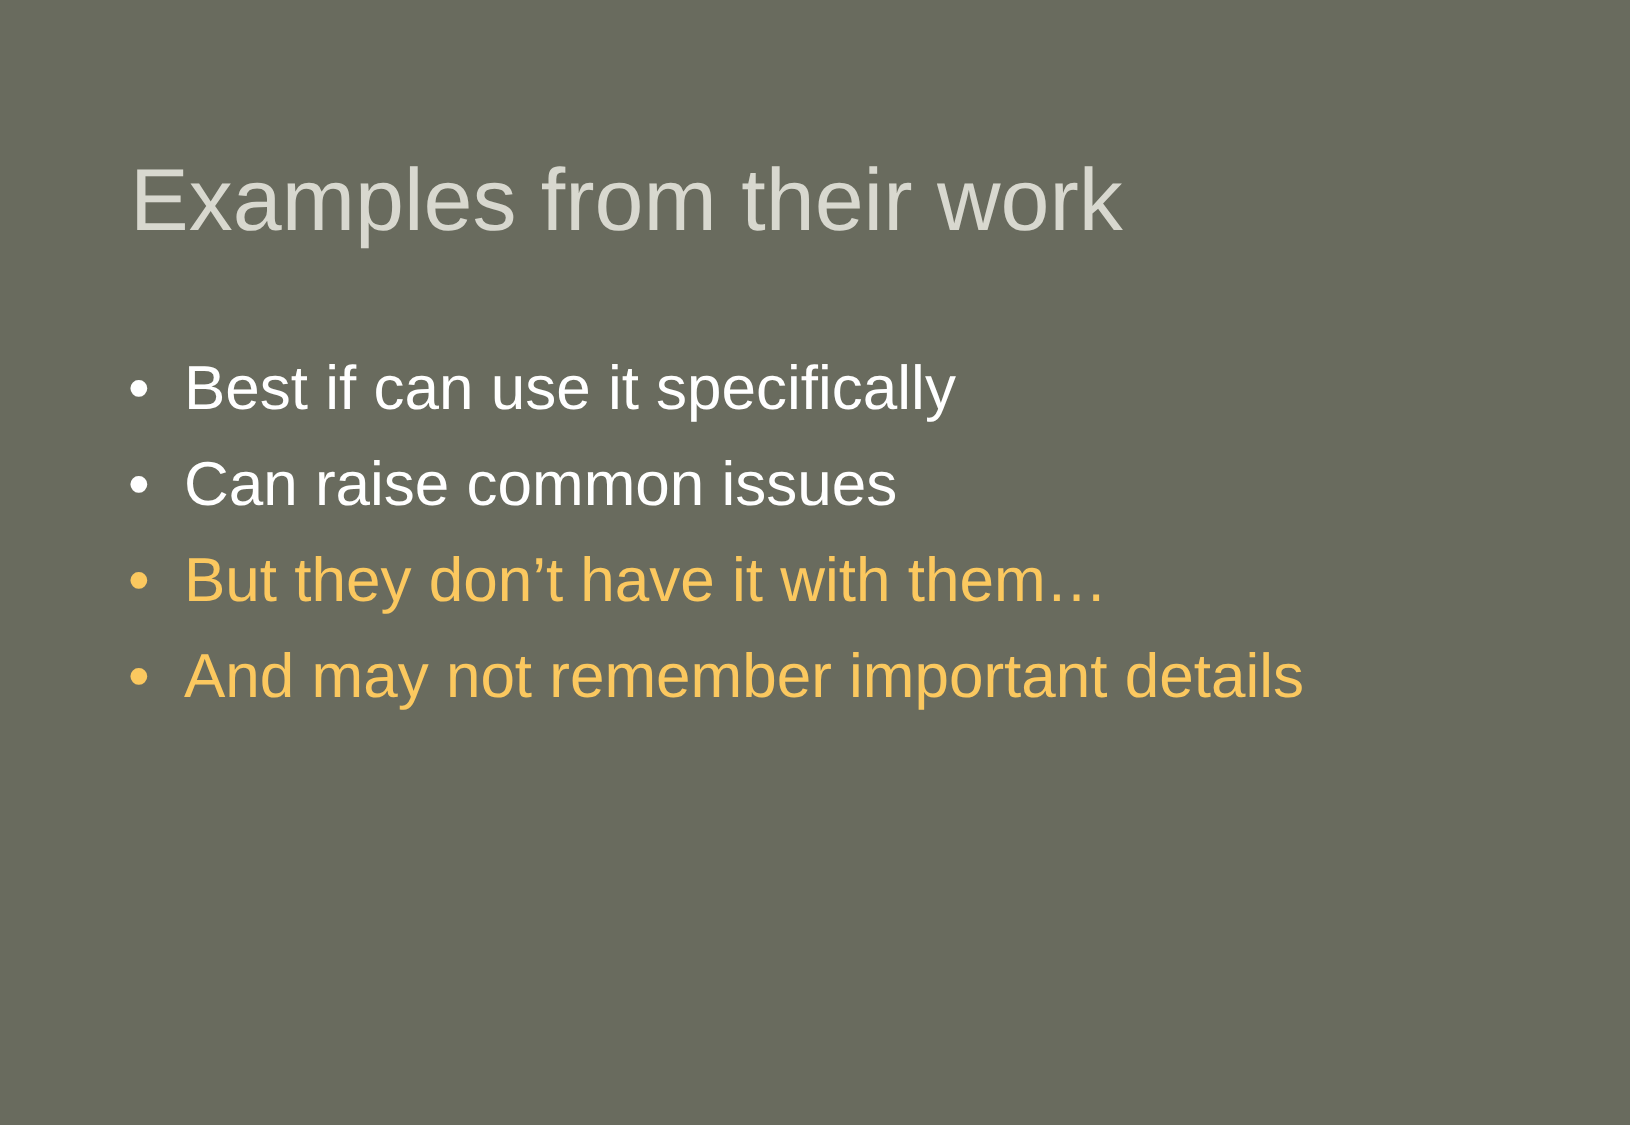Examples from their work
• Best if can use it specifically
• Can raise common issues
• But they don’t have it with them…
• And may not remember important details